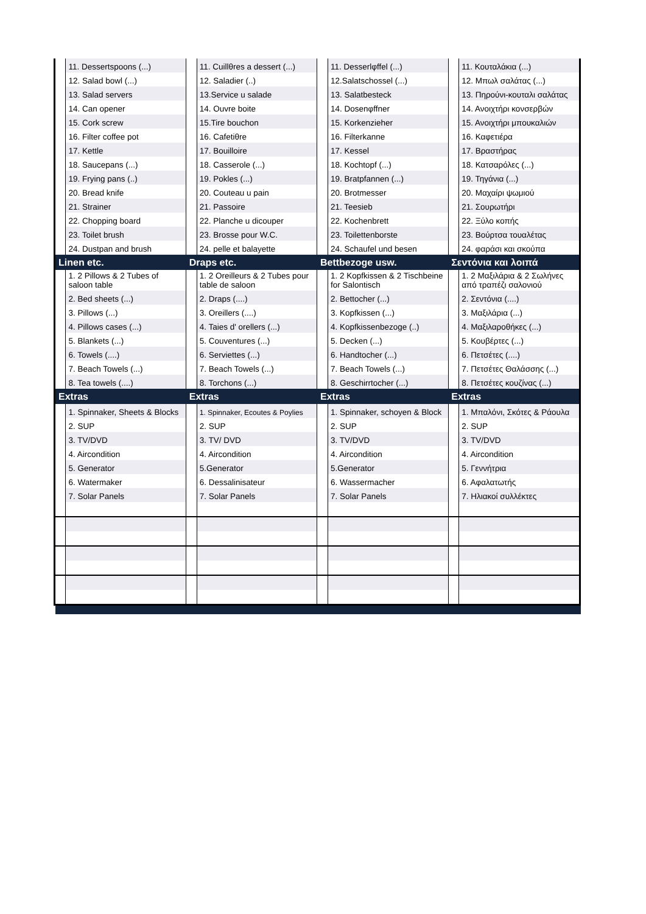| | 11. Dessertspoons (...) | | 11. Cuillθres a dessert (...) | | 11. Desserlφffel (...) | | 11. Κουταλάκια (...) |
| | 12. Salad bowl (...) | | 12. Saladier (..) | | 12.Salatschossel (...) | | 12. Μπωλ σαλάτας (...) |
| | 13. Salad servers | | 13.Service u salade | | 13. Salatbesteck | | 13. Πηρούνι-κουταλι σαλάτας |
| | 14. Can opener | | 14. Ouvre boite | | 14. Dosenφffner | | 14. Ανοιχτήρι κονσερβών |
| | 15. Cork screw | | 15.Tire bouchon | | 15. Korkenzieher | | 15. Ανοιχτήρι μπουκαλιών |
| | 16. Filter coffee pot | | 16. Cafetiθre | | 16. Filterkanne | | 16. Καφετιέρα |
| | 17. Kettle | | 17. Bouilloire | | 17. Kessel | | 17. Βραστήρας |
| | 18. Saucepans (...) | | 18. Casserole (...) | | 18. Kochtopf (...) | | 18. Κατσαρόλες (...) |
| | 19. Frying pans (..) | | 19. Pokles (...) | | 19. Bratpfannen (...) | | 19. Τηγάνια (...) |
| | 20. Bread knife | | 20. Couteau u pain | | 20. Brotmesser | | 20. Μαχαίρι ψωμιού |
| | 21. Strainer | | 21. Passoire | | 21. Teesieb | | 21. Σουρωτήρι |
| | 22. Chopping board | | 22. Planche u dicouper | | 22. Kochenbrett | | 22. Ξύλο κοπής |
| | 23. Toilet brush | | 23. Brosse pour W.C. | | 23. Toilettenborste | | 23. Βούρτσα τουαλέτας |
| | 24. Dustpan and brush | | 24. pelle et balayette | | 24. Schaufel und besen | | 24. φαράσι και σκούπα |
| Linen etc. | | Draps etc. | | Bettbezoge usw. | | Σεντόνια και λοιπά | |
| | 1. 2 Pillows & 2 Tubes of saloon table | | 1. 2 Oreilleurs & 2 Tubes pour table de saloon | | 1. 2 Kopfkissen & 2 Tischbeine for Salontisch | | 1. 2 Μαξιλάρια & 2 Σωλήνες από τραπέζι σαλονιού |
| | 2. Bed sheets (...) | | 2. Draps (....) | | 2. Bettocher (...) | | 2. Σεντόνια (....) |
| | 3. Pillows (...) | | 3. Oreillers (....) | | 3. Kopfkissen (...) | | 3. Μαξιλάρια (...) |
| | 4. Pillows cases (...) | | 4. Taies d' orellers (...) | | 4. Kopfkissenbezoge (..) | | 4. Μαξιλαροθήκες (...) |
| | 5. Blankets (...) | | 5. Couventures (...) | | 5. Decken (...) | | 5. Κουβέρτες (...) |
| | 6. Towels (....) | | 6. Serviettes (...) | | 6. Handtocher (...) | | 6. Πετσέτες (....) |
| | 7. Beach Towels (...) | | 7. Beach Towels (...) | | 7. Beach Towels (...) | | 7. Πετσέτες Θαλάσσης (...) |
| | 8. Tea towels (....) | | 8. Torchons (...) | | 8. Geschirrtocher (...) | | 8. Πετσέτες κουζίνας (...) |
| Extras | | Extras | | Extras | | Extras | |
| | 1. Spinnaker, Sheets & Blocks | | 1. Spinnaker, Ecoutes & Poylies | | 1. Spinnaker, schoyen & Block | | 1. Μπαλόνι, Σκότες & Ράουλα |
| | 2. SUP | | 2. SUP | | 2. SUP | | 2. SUP |
| | 3. TV/DVD | | 3. TV/ DVD | | 3. TV/DVD | | 3. TV/DVD |
| | 4. Aircondition | | 4. Aircondition | | 4. Aircondition | | 4. Aircondition |
| | 5. Generator | | 5.Generator | | 5.Generator | | 5. Γεννήτρια |
| | 6. Watermaker | | 6. Dessalinisateur | | 6. Wassermacher | | 6. Αφαλατωτής |
| | 7. Solar Panels | | 7. Solar Panels | | 7. Solar Panels | | 7. Ηλιακοί συλλέκτες |